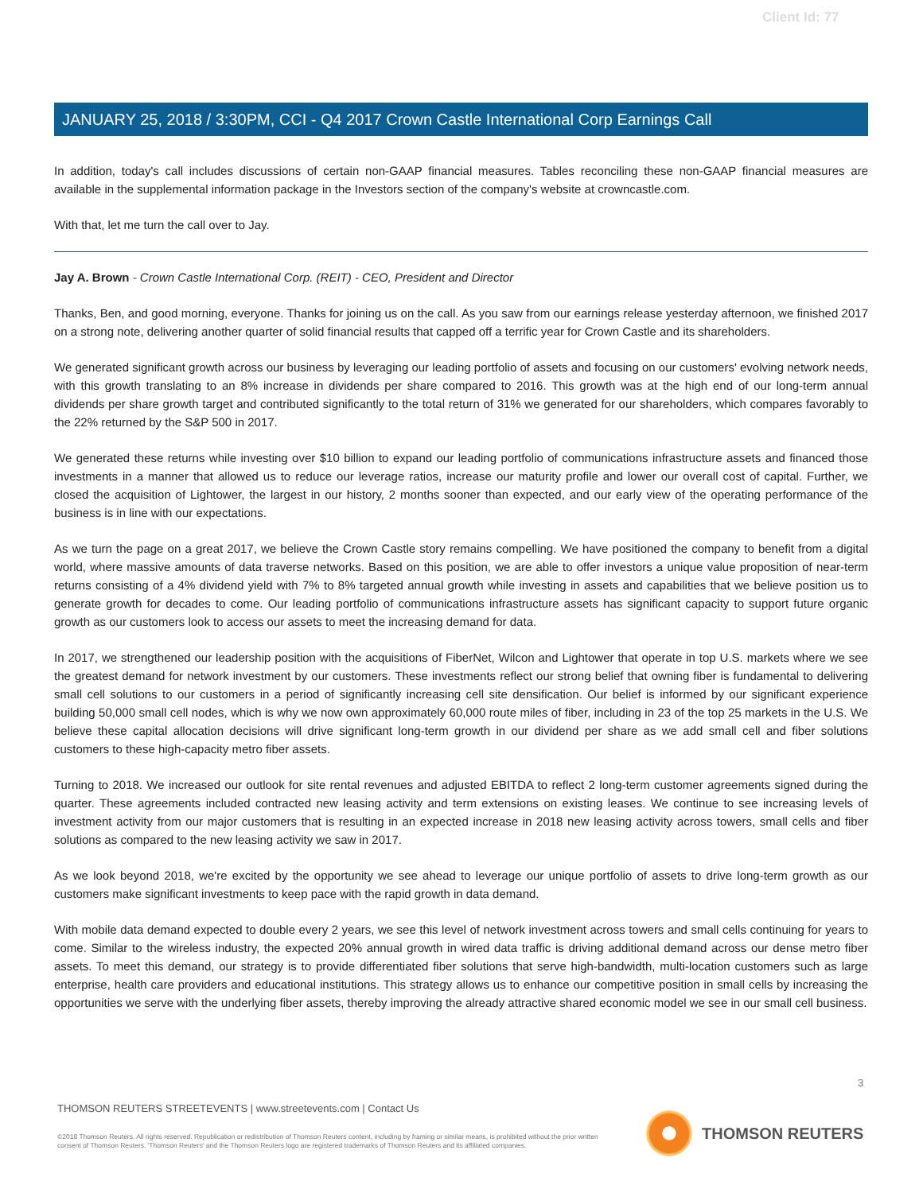Client Id: 77
JANUARY 25, 2018 / 3:30PM, CCI - Q4 2017 Crown Castle International Corp Earnings Call
In addition, today's call includes discussions of certain non-GAAP financial measures. Tables reconciling these non-GAAP financial measures are available in the supplemental information package in the Investors section of the company's website at crowncastle.com.
With that, let me turn the call over to Jay.
Jay A. Brown - Crown Castle International Corp. (REIT) - CEO, President and Director
Thanks, Ben, and good morning, everyone. Thanks for joining us on the call. As you saw from our earnings release yesterday afternoon, we finished 2017 on a strong note, delivering another quarter of solid financial results that capped off a terrific year for Crown Castle and its shareholders.
We generated significant growth across our business by leveraging our leading portfolio of assets and focusing on our customers' evolving network needs, with this growth translating to an 8% increase in dividends per share compared to 2016. This growth was at the high end of our long-term annual dividends per share growth target and contributed significantly to the total return of 31% we generated for our shareholders, which compares favorably to the 22% returned by the S&P 500 in 2017.
We generated these returns while investing over $10 billion to expand our leading portfolio of communications infrastructure assets and financed those investments in a manner that allowed us to reduce our leverage ratios, increase our maturity profile and lower our overall cost of capital. Further, we closed the acquisition of Lightower, the largest in our history, 2 months sooner than expected, and our early view of the operating performance of the business is in line with our expectations.
As we turn the page on a great 2017, we believe the Crown Castle story remains compelling. We have positioned the company to benefit from a digital world, where massive amounts of data traverse networks. Based on this position, we are able to offer investors a unique value proposition of near-term returns consisting of a 4% dividend yield with 7% to 8% targeted annual growth while investing in assets and capabilities that we believe position us to generate growth for decades to come. Our leading portfolio of communications infrastructure assets has significant capacity to support future organic growth as our customers look to access our assets to meet the increasing demand for data.
In 2017, we strengthened our leadership position with the acquisitions of FiberNet, Wilcon and Lightower that operate in top U.S. markets where we see the greatest demand for network investment by our customers. These investments reflect our strong belief that owning fiber is fundamental to delivering small cell solutions to our customers in a period of significantly increasing cell site densification. Our belief is informed by our significant experience building 50,000 small cell nodes, which is why we now own approximately 60,000 route miles of fiber, including in 23 of the top 25 markets in the U.S. We believe these capital allocation decisions will drive significant long-term growth in our dividend per share as we add small cell and fiber solutions customers to these high-capacity metro fiber assets.
Turning to 2018. We increased our outlook for site rental revenues and adjusted EBITDA to reflect 2 long-term customer agreements signed during the quarter. These agreements included contracted new leasing activity and term extensions on existing leases. We continue to see increasing levels of investment activity from our major customers that is resulting in an expected increase in 2018 new leasing activity across towers, small cells and fiber solutions as compared to the new leasing activity we saw in 2017.
As we look beyond 2018, we're excited by the opportunity we see ahead to leverage our unique portfolio of assets to drive long-term growth as our customers make significant investments to keep pace with the rapid growth in data demand.
With mobile data demand expected to double every 2 years, we see this level of network investment across towers and small cells continuing for years to come. Similar to the wireless industry, the expected 20% annual growth in wired data traffic is driving additional demand across our dense metro fiber assets. To meet this demand, our strategy is to provide differentiated fiber solutions that serve high-bandwidth, multi-location customers such as large enterprise, health care providers and educational institutions. This strategy allows us to enhance our competitive position in small cells by increasing the opportunities we serve with the underlying fiber assets, thereby improving the already attractive shared economic model we see in our small cell business.
3
THOMSON REUTERS STREETEVENTS | www.streetevents.com | Contact Us
©2018 Thomson Reuters. All rights reserved. Republication or redistribution of Thomson Reuters content, including by framing or similar means, is prohibited without the prior written consent of Thomson Reuters. 'Thomson Reuters' and the Thomson Reuters logo are registered trademarks of Thomson Reuters and its affiliated companies.
THOMSON REUTERS